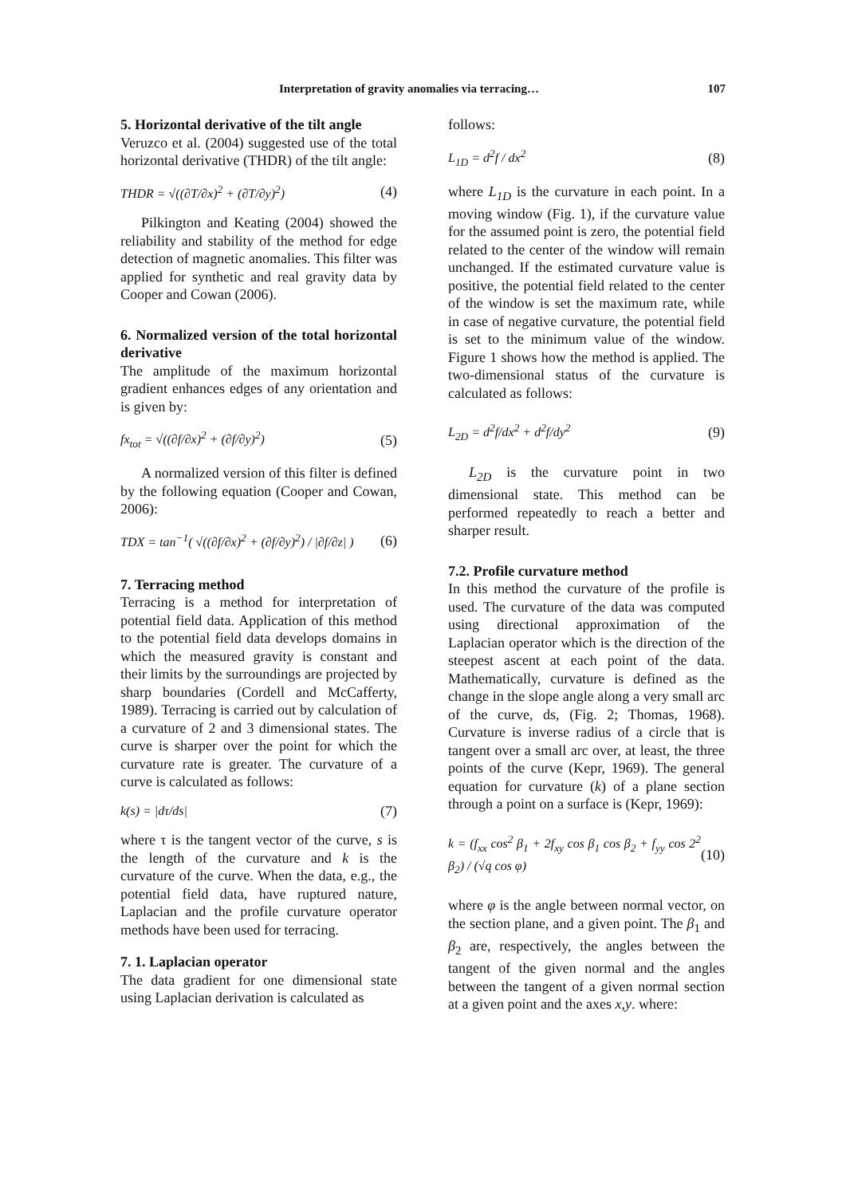Interpretation of gravity anomalies via terracing… 107
5. Horizontal derivative of the tilt angle
Veruzco et al. (2004) suggested use of the total horizontal derivative (THDR) of the tilt angle:
THDR = √((∂T/∂x)<sup>2</sup> + (∂T/∂y)<sup>2</sup>) (4)
Pilkington and Keating (2004) showed the reliability and stability of the method for edge detection of magnetic anomalies. This filter was applied for synthetic and real gravity data by Cooper and Cowan (2006).
6. Normalized version of the total horizontal derivative
The amplitude of the maximum horizontal gradient enhances edges of any orientation and is given by:
fx<sub>tot</sub> = √((∂f/∂x)<sup>2</sup> + (∂f/∂y)<sup>2</sup>) (5)
A normalized version of this filter is defined by the following equation (Cooper and Cowan, 2006):
TDX = tan<sup>−1</sup>( √((∂f/∂x)<sup>2</sup> + (∂f/∂y)<sup>2</sup>) / |∂f/∂z| ) (6)
7. Terracing method
Terracing is a method for interpretation of potential field data. Application of this method to the potential field data develops domains in which the measured gravity is constant and their limits by the surroundings are projected by sharp boundaries (Cordell and McCafferty, 1989). Terracing is carried out by calculation of a curvature of 2 and 3 dimensional states. The curve is sharper over the point for which the curvature rate is greater. The curvature of a curve is calculated as follows:
k(s) = |dτ/ds| (7)
where τ is the tangent vector of the curve, s is the length of the curvature and k is the curvature of the curve. When the data, e.g., the potential field data, have ruptured nature, Laplacian and the profile curvature operator methods have been used for terracing.
7. 1. Laplacian operator
The data gradient for one dimensional state using Laplacian derivation is calculated as
follows:
L<sub>1D</sub> = d<sup>2</sup>f / dx<sup>2</sup> (8)
where L<sub>1D</sub> is the curvature in each point. In a moving window (Fig. 1), if the curvature value for the assumed point is zero, the potential field related to the center of the window will remain unchanged. If the estimated curvature value is positive, the potential field related to the center of the window is set the maximum rate, while in case of negative curvature, the potential field is set to the minimum value of the window. Figure 1 shows how the method is applied. The two-dimensional status of the curvature is calculated as follows:
L<sub>2D</sub> = d<sup>2</sup>f/dx<sup>2</sup> + d<sup>2</sup>f/dy<sup>2</sup> (9)
L<sub>2D</sub> is the curvature point in two dimensional state. This method can be performed repeatedly to reach a better and sharper result.
7.2. Profile curvature method
In this method the curvature of the profile is used. The curvature of the data was computed using directional approximation of the Laplacian operator which is the direction of the steepest ascent at each point of the data. Mathematically, curvature is defined as the change in the slope angle along a very small arc of the curve, ds, (Fig. 2; Thomas, 1968). Curvature is inverse radius of a circle that is tangent over a small arc over, at least, the three points of the curve (Kepr, 1969). The general equation for curvature (k) of a plane section through a point on a surface is (Kepr, 1969):
k = (f<sub>xx</sub> cos<sup>2</sup> β<sub>1</sub> + 2f<sub>xy</sub> cos β<sub>1</sub> cos β<sub>2</sub> + f<sub>yy</sub> cos 2<sup>2</sup> β<sub>2</sub>) / (√q cos φ) (10)
where φ is the angle between normal vector, on the section plane, and a given point. The β<sub>1</sub> and β<sub>2</sub> are, respectively, the angles between the tangent of the given normal and the angles between the tangent of a given normal section at a given point and the axes x,y. where: